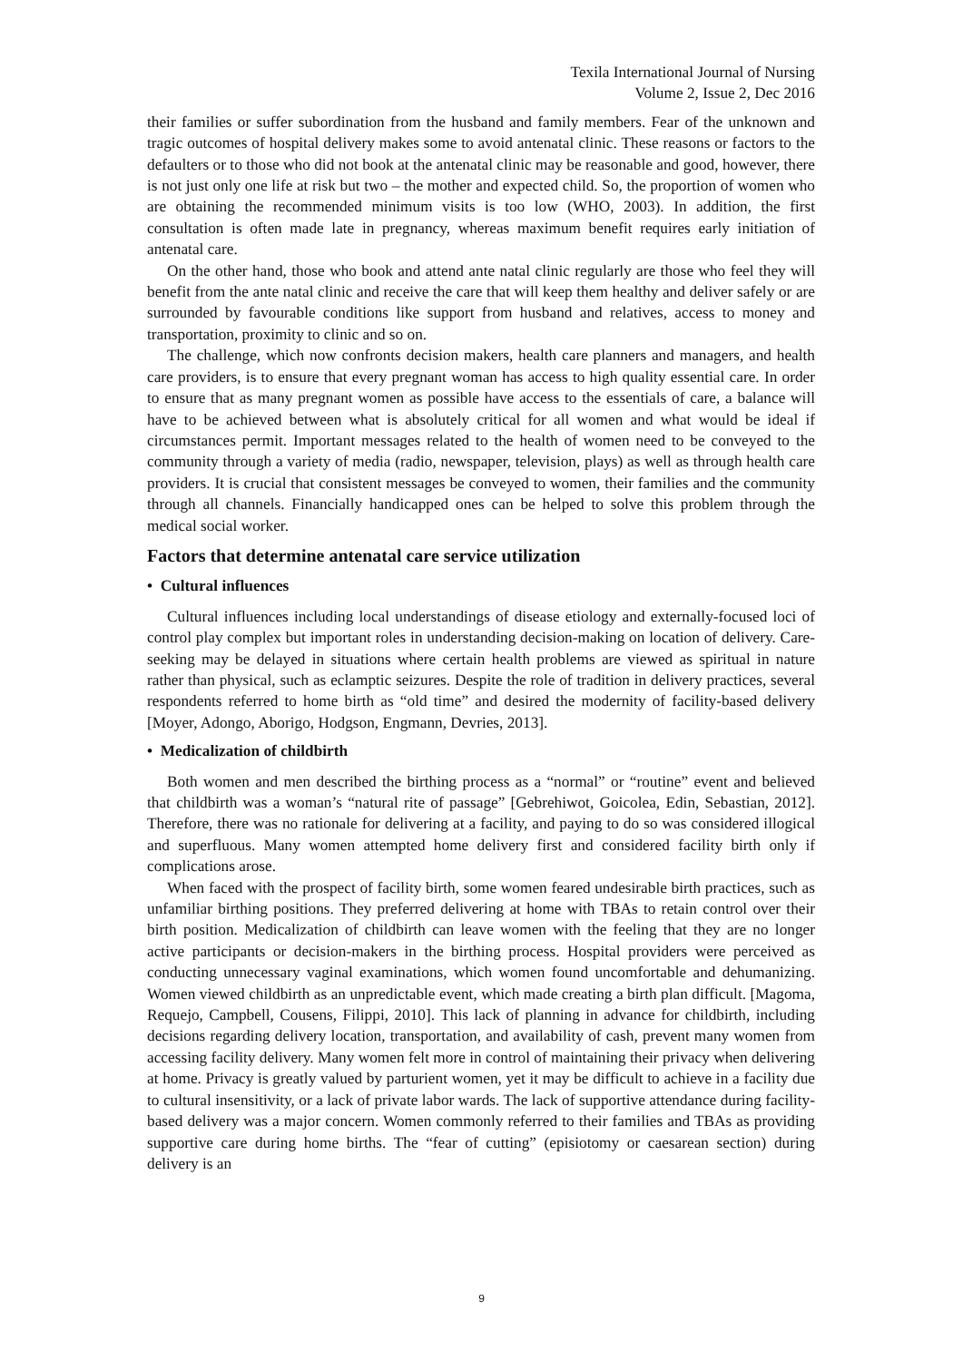Texila International Journal of Nursing
Volume 2, Issue 2, Dec 2016
their families or suffer subordination from the husband and family members. Fear of the unknown and tragic outcomes of hospital delivery makes some to avoid antenatal clinic. These reasons or factors to the defaulters or to those who did not book at the antenatal clinic may be reasonable and good, however, there is not just only one life at risk but two – the mother and expected child. So, the proportion of women who are obtaining the recommended minimum visits is too low (WHO, 2003). In addition, the first consultation is often made late in pregnancy, whereas maximum benefit requires early initiation of antenatal care.
On the other hand, those who book and attend ante natal clinic regularly are those who feel they will benefit from the ante natal clinic and receive the care that will keep them healthy and deliver safely or are surrounded by favourable conditions like support from husband and relatives, access to money and transportation, proximity to clinic and so on.
The challenge, which now confronts decision makers, health care planners and managers, and health care providers, is to ensure that every pregnant woman has access to high quality essential care. In order to ensure that as many pregnant women as possible have access to the essentials of care, a balance will have to be achieved between what is absolutely critical for all women and what would be ideal if circumstances permit. Important messages related to the health of women need to be conveyed to the community through a variety of media (radio, newspaper, television, plays) as well as through health care providers. It is crucial that consistent messages be conveyed to women, their families and the community through all channels. Financially handicapped ones can be helped to solve this problem through the medical social worker.
Factors that determine antenatal care service utilization
• Cultural influences
Cultural influences including local understandings of disease etiology and externally-focused loci of control play complex but important roles in understanding decision-making on location of delivery. Care-seeking may be delayed in situations where certain health problems are viewed as spiritual in nature rather than physical, such as eclamptic seizures. Despite the role of tradition in delivery practices, several respondents referred to home birth as “old time” and desired the modernity of facility-based delivery [Moyer, Adongo, Aborigo, Hodgson, Engmann, Devries, 2013].
• Medicalization of childbirth
Both women and men described the birthing process as a “normal” or “routine” event and believed that childbirth was a woman’s “natural rite of passage” [Gebrehiwot, Goicolea, Edin, Sebastian, 2012]. Therefore, there was no rationale for delivering at a facility, and paying to do so was considered illogical and superfluous. Many women attempted home delivery first and considered facility birth only if complications arose.
When faced with the prospect of facility birth, some women feared undesirable birth practices, such as unfamiliar birthing positions. They preferred delivering at home with TBAs to retain control over their birth position. Medicalization of childbirth can leave women with the feeling that they are no longer active participants or decision-makers in the birthing process. Hospital providers were perceived as conducting unnecessary vaginal examinations, which women found uncomfortable and dehumanizing. Women viewed childbirth as an unpredictable event, which made creating a birth plan difficult. [Magoma, Requejo, Campbell, Cousens, Filippi, 2010]. This lack of planning in advance for childbirth, including decisions regarding delivery location, transportation, and availability of cash, prevent many women from accessing facility delivery. Many women felt more in control of maintaining their privacy when delivering at home. Privacy is greatly valued by parturient women, yet it may be difficult to achieve in a facility due to cultural insensitivity, or a lack of private labor wards. The lack of supportive attendance during facility-based delivery was a major concern. Women commonly referred to their families and TBAs as providing supportive care during home births. The “fear of cutting” (episiotomy or caesarean section) during delivery is an
9